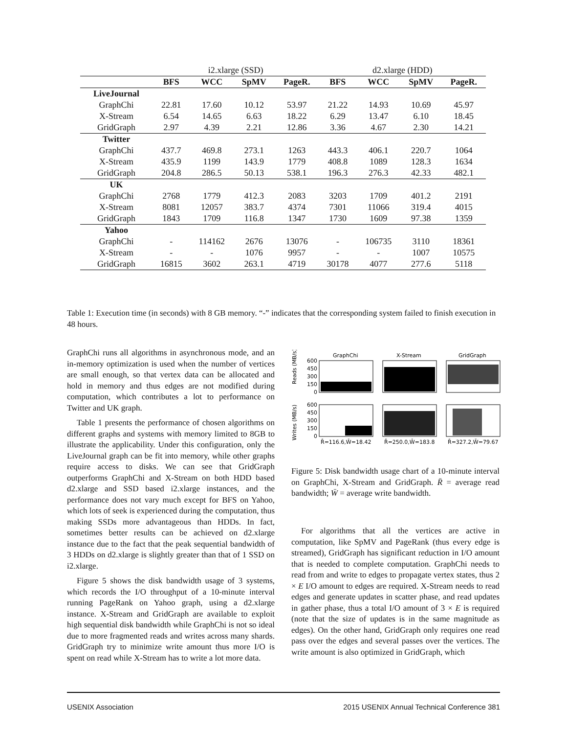| | i2.xlarge (SSD) | | | | d2.xlarge (HDD) | | | |
| | BFS | WCC | SpMV | PageR. | BFS | WCC | SpMV | PageR. |
| LiveJournal | | | | | | | | |
| GraphChi | 22.81 | 17.60 | 10.12 | 53.97 | 21.22 | 14.93 | 10.69 | 45.97 |
| X-Stream | 6.54 | 14.65 | 6.63 | 18.22 | 6.29 | 13.47 | 6.10 | 18.45 |
| GridGraph | 2.97 | 4.39 | 2.21 | 12.86 | 3.36 | 4.67 | 2.30 | 14.21 |
| Twitter | | | | | | | | |
| GraphChi | 437.7 | 469.8 | 273.1 | 1263 | 443.3 | 406.1 | 220.7 | 1064 |
| X-Stream | 435.9 | 1199 | 143.9 | 1779 | 408.8 | 1089 | 128.3 | 1634 |
| GridGraph | 204.8 | 286.5 | 50.13 | 538.1 | 196.3 | 276.3 | 42.33 | 482.1 |
| UK | | | | | | | | |
| GraphChi | 2768 | 1779 | 412.3 | 2083 | 3203 | 1709 | 401.2 | 2191 |
| X-Stream | 8081 | 12057 | 383.7 | 4374 | 7301 | 11066 | 319.4 | 4015 |
| GridGraph | 1843 | 1709 | 116.8 | 1347 | 1730 | 1609 | 97.38 | 1359 |
| Yahoo | | | | | | | | |
| GraphChi | - | 114162 | 2676 | 13076 | - | 106735 | 3110 | 18361 |
| X-Stream | - | - | 1076 | 9957 | - | - | 1007 | 10575 |
| GridGraph | 16815 | 3602 | 263.1 | 4719 | 30178 | 4077 | 277.6 | 5118 |
Table 1: Execution time (in seconds) with 8 GB memory. “-” indicates that the corresponding system failed to finish execution in 48 hours.
GraphChi runs all algorithms in asynchronous mode, and an in-memory optimization is used when the number of vertices are small enough, so that vertex data can be allocated and hold in memory and thus edges are not modified during computation, which contributes a lot to performance on Twitter and UK graph.
Table 1 presents the performance of chosen algorithms on different graphs and systems with memory limited to 8GB to illustrate the applicability. Under this configuration, only the LiveJournal graph can be fit into memory, while other graphs require access to disks. We can see that GridGraph outperforms GraphChi and X-Stream on both HDD based d2.xlarge and SSD based i2.xlarge instances, and the performance does not vary much except for BFS on Yahoo, which lots of seek is experienced during the computation, thus making SSDs more advantageous than HDDs. In fact, sometimes better results can be achieved on d2.xlarge instance due to the fact that the peak sequential bandwidth of 3 HDDs on d2.xlarge is slightly greater than that of 1 SSD on i2.xlarge.
Figure 5 shows the disk bandwidth usage of 3 systems, which records the I/O throughput of a 10-minute interval running PageRank on Yahoo graph, using a d2.xlarge instance. X-Stream and GridGraph are available to exploit high sequential disk bandwidth while GraphChi is not so ideal due to more fragmented reads and writes across many shards. GridGraph try to minimize write amount thus more I/O is spent on read while X-Stream has to write a lot more data.
GraphChi
X-Stream
GridGraph
Reads (MB/s)
Writes (MB/s)
600
450
300
150
0
600
450
300
150
0
R̄=116.6,W̄=18.42
R̄=250.0,W̄=183.8
R̄=327.2,W̄=79.67
Figure 5: Disk bandwidth usage chart of a 10-minute interval on GraphChi, X-Stream and GridGraph. R̄ = average read bandwidth; W̄ = average write bandwidth.
For algorithms that all the vertices are active in computation, like SpMV and PageRank (thus every edge is streamed), GridGraph has significant reduction in I/O amount that is needed to complete computation. GraphChi needs to read from and write to edges to propagate vertex states, thus 2 × E I/O amount to edges are required. X-Stream needs to read edges and generate updates in scatter phase, and read updates in gather phase, thus a total I/O amount of 3 × E is required (note that the size of updates is in the same magnitude as edges). On the other hand, GridGraph only requires one read pass over the edges and several passes over the vertices. The write amount is also optimized in GridGraph, which
USENIX Association 2015 USENIX Annual Technical Conference 381